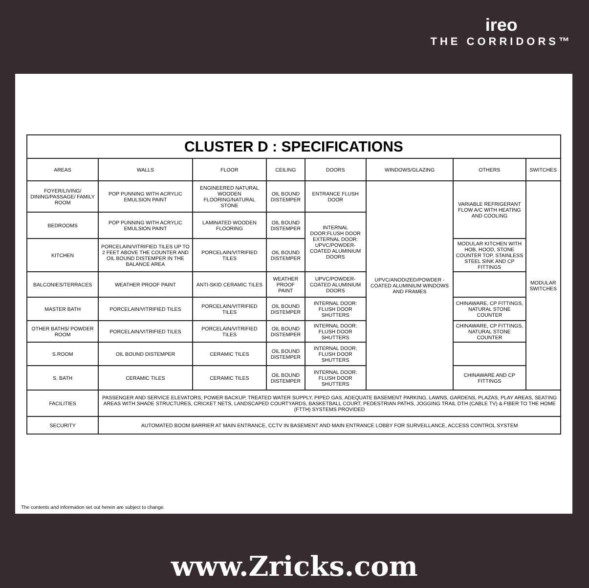ireo
THE CORRIDORS™
| CLUSTER D : SPECIFICATIONS | | | | | | | |
| AREAS | WALLS | FLOOR | CEILING | DOORS | WINDOWS/GLAZING | OTHERS | SWITCHES |
| FOYER/LIVING/ DINING/PASSAGE/ FAMILY ROOM | POP PUNNING WITH ACRYLIC EMULSION PAINT | ENGINEERED NATURAL WOODEN FLOORING/NATURAL STONE | OIL BOUND DISTEMPER | ENTRANCE FLUSH DOOR | UPVC/ANODIZED/POWDER -COATED ALUMINIUM WINDOWS AND FRAMES | VARIABLE REFRIGERANT FLOW A/C WITH HEATING AND COOLING | MODULAR SWITCHES |
| BEDROOMS | POP PUNNING WITH ACRYLIC EMULSION PAINT | LAMINATED WOODEN FLOORING | OIL BOUND DISTEMPER | INTERNAL DOOR:FLUSH DOOR EXTERNAL DOOR: UPVC/POWDER-COATED ALUMINIUM DOORS | | | |
| KITCHEN | PORCELAIN/VITRIFIED TILES UP TO 2 FEET ABOVE THE COUNTER AND OIL BOUND DISTEMPER IN THE BALANCE AREA | PORCELAIN/VITRIFIED TILES | OIL BOUND DISTEMPER | | | MODULAR KITCHEN WITH HOB, HOOD, STONE COUNTER TOP, STAINLESS STEEL SINK AND CP FITTINGS | |
| BALCONIES/TERRACES | WEATHER PROOF PAINT | ANTI-SKID CERAMIC TILES | WEATHER PROOF PAINT | UPVC/POWDER-COATED ALUMINIUM DOORS | | | |
| MASTER BATH | PORCELAIN/VITRIFIED TILES | PORCELAIN/VITRIFIED TILES | OIL BOUND DISTEMPER | INTERNAL DOOR: FLUSH DOOR SHUTTERS | | CHINAWARE, CP FITTINGS, NATURAL STONE COUNTER | |
| OTHER BATHS/ POWDER ROOM | PORCELAIN/VITRIFIED TILES | PORCELAIN/VITRIFIED TILES | OIL BOUND DISTEMPER | INTERNAL DOOR: FLUSH DOOR SHUTTERS | | CHINAWARE, CP FITTINGS, NATURAL STONE COUNTER | |
| S.ROOM | OIL BOUND DISTEMPER | CERAMIC TILES | OIL BOUND DISTEMPER | INTERNAL DOOR: FLUSH DOOR SHUTTERS | | | |
| S. BATH | CERAMIC TILES | CERAMIC TILES | OIL BOUND DISTEMPER | INTERNAL DOOR: FLUSH DOOR SHUTTERS | | CHINAWARE AND CP FITTINGS | |
| FACILITIES | PASSENGER AND SERVICE ELEVATORS, POWER BACKUP, TREATED WATER SUPPLY, PIPED GAS, ADEQUATE BASEMENT PARKING, LAWNS, GARDENS, PLAZAS, PLAY AREAS, SEATING AREAS WITH SHADE STRUCTURES, CRICKET NETS, LANDSCAPED COURTYARDS, BASKETBALL COURT, PEDESTRIAN PATHS, JOGGING TRAIL DTH (CABLE TV) & FIBER TO THE HOME (FTTH) SYSTEMS PROVIDED | | | | | | |
| SECURITY | AUTOMATED BOOM BARRIER AT MAIN ENTRANCE, CCTV IN BASEMENT AND MAIN ENTRANCE LOBBY FOR SURVEILLANCE, ACCESS CONTROL SYSTEM | | | | | | |
The contents and information set out herein are subject to change.
www.Zricks.com